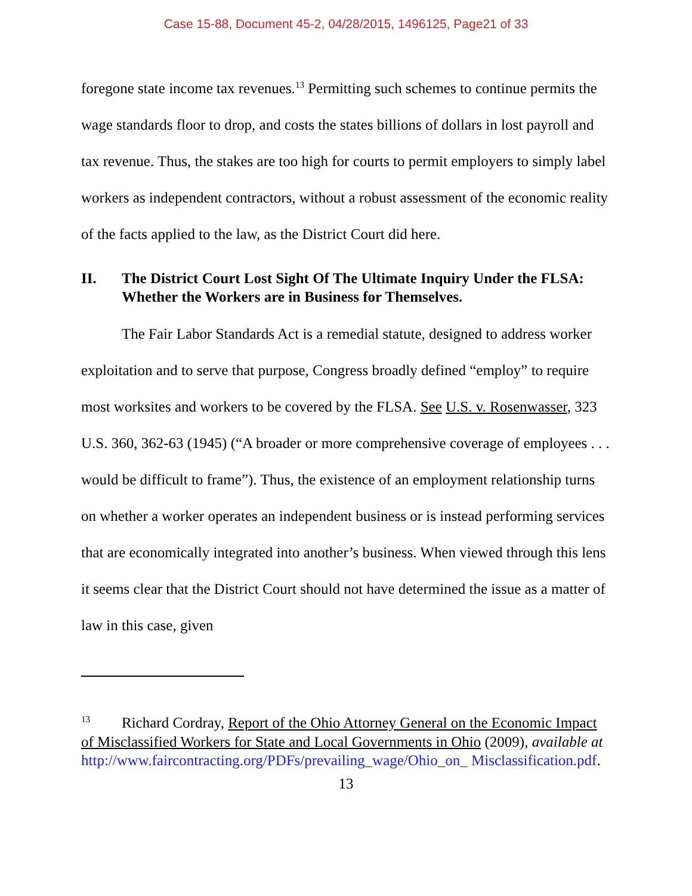Case 15-88, Document 45-2, 04/28/2015, 1496125, Page21 of 33
foregone state income tax revenues.<sup>13</sup> Permitting such schemes to continue permits the wage standards floor to drop, and costs the states billions of dollars in lost payroll and tax revenue. Thus, the stakes are too high for courts to permit employers to simply label workers as independent contractors, without a robust assessment of the economic reality of the facts applied to the law, as the District Court did here.
II. The District Court Lost Sight Of The Ultimate Inquiry Under the FLSA: Whether the Workers are in Business for Themselves.
The Fair Labor Standards Act is a remedial statute, designed to address worker exploitation and to serve that purpose, Congress broadly defined “employ” to require most worksites and workers to be covered by the FLSA. See U.S. v. Rosenwasser, 323 U.S. 360, 362-63 (1945) (“A broader or more comprehensive coverage of employees . . . would be difficult to frame”). Thus, the existence of an employment relationship turns on whether a worker operates an independent business or is instead performing services that are economically integrated into another’s business. When viewed through this lens it seems clear that the District Court should not have determined the issue as a matter of law in this case, given
<sup>13</sup> Richard Cordray, Report of the Ohio Attorney General on the Economic Impact of Misclassified Workers for State and Local Governments in Ohio (2009), available at http://www.faircontracting.org/PDFs/prevailing_wage/Ohio_on_ Misclassification.pdf.
13